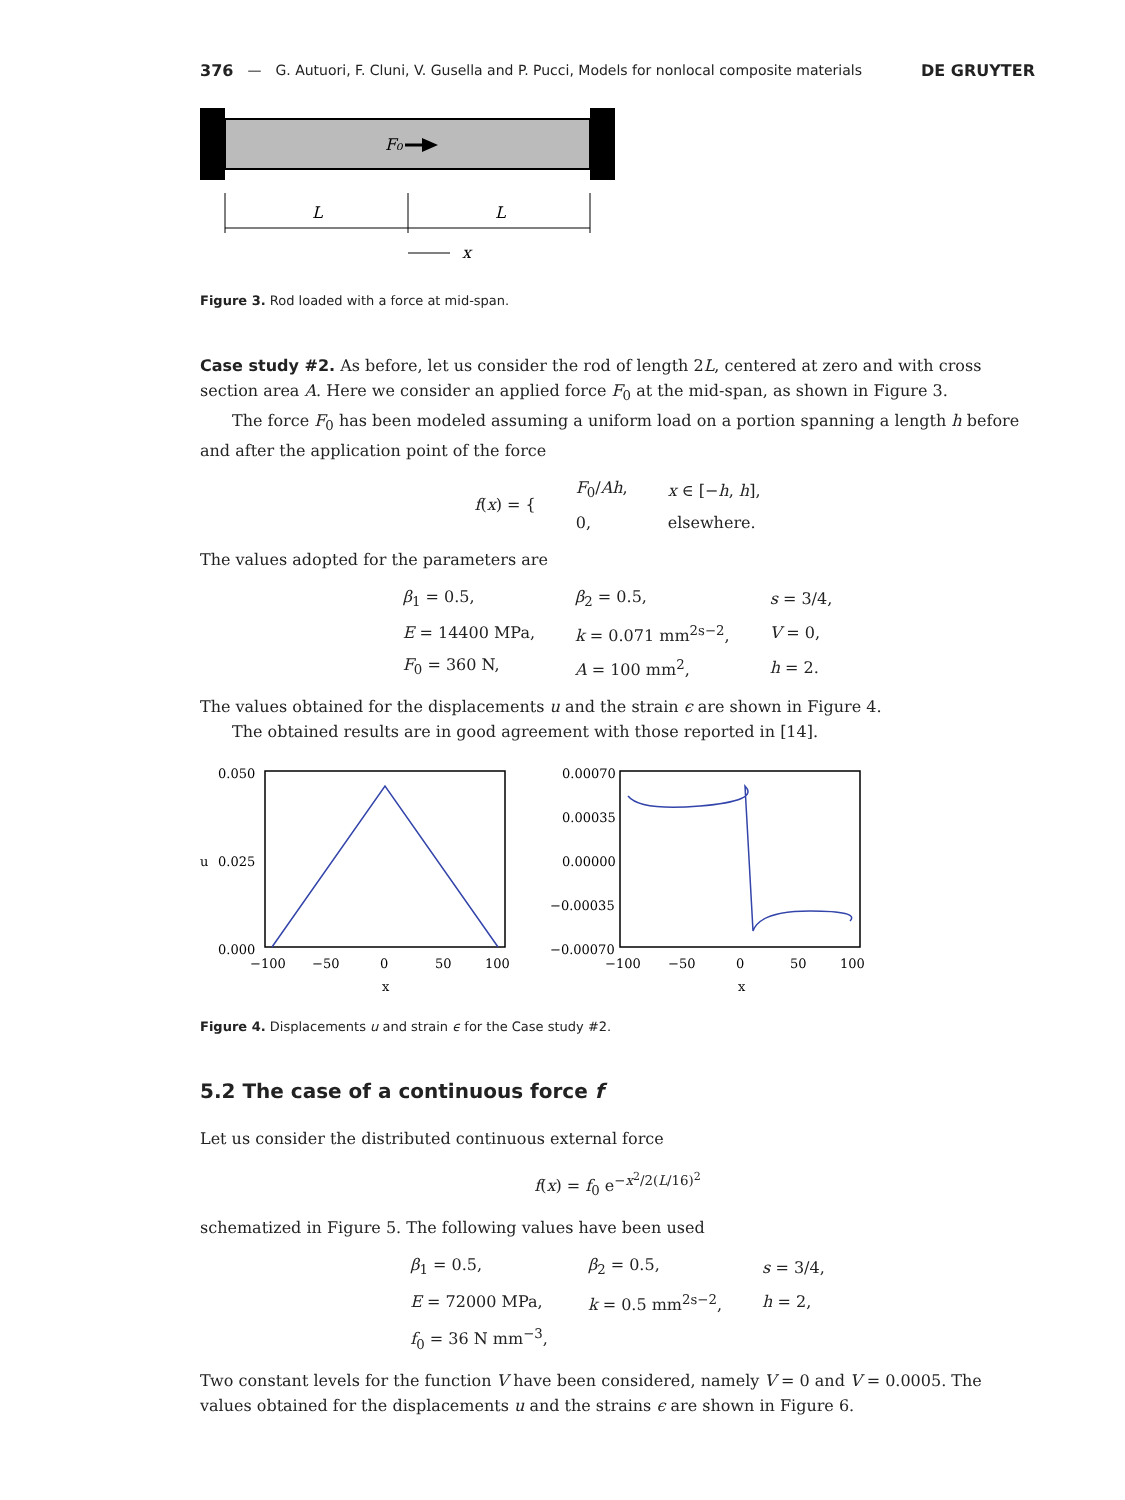376 — G. Autuori, F. Cluni, V. Gusella and P. Pucci, Models for nonlocal composite materials DE GRUYTER
F₀
L
L
x
Figure 3. Rod loaded with a force at mid-span.
Case study #2. As before, let us consider the rod of length 2L, centered at zero and with cross section area A. Here we consider an applied force F<sub>0</sub> at the mid-span, as shown in Figure 3.
The force F<sub>0</sub> has been modeled assuming a uniform load on a portion spanning a length h before and after the application point of the force
| f ( x ) = { | F<sub>0</sub>/ Ah , | x ∈ [− h , h ], |
| | 0, | elsewhere. |
The values adopted for the parameters are
| β<sub>1</sub> = 0.5, | β<sub>2</sub> = 0.5, | s = 3/4, |
| E = 14400 MPa, | k = 0.071 mm<sup>2s−2</sup>, | V = 0, |
| F<sub>0</sub> = 360 N, | A = 100 mm<sup>2</sup>, | h = 2. |
The values obtained for the displacements u and the strain ϵ are shown in Figure 4.
The obtained results are in good agreement with those reported in [14].
0.050
0.025
0.000
u
−100
−50
0
50
100
x
0.00070
0.00035
0.00000
−0.00035
−0.00070
−100
−50
0
50
100
x
Figure 4. Displacements u and strain ϵ for the Case study #2.
5.2 The case of a continuous force f
Let us consider the distributed continuous external force
f(x) = f<sub>0</sub> e<sup>−x<sup>2</sup>/2(L/16)<sup>2</sup></sup>
schematized in Figure 5. The following values have been used
| β<sub>1</sub> = 0.5, | β<sub>2</sub> = 0.5, | s = 3/4, |
| E = 72000 MPa, | k = 0.5 mm<sup>2s−2</sup>, | h = 2, |
| f<sub>0</sub> = 36 N mm<sup>−3</sup>, | | |
Two constant levels for the function V have been considered, namely V = 0 and V = 0.0005. The values obtained for the displacements u and the strains ϵ are shown in Figure 6.